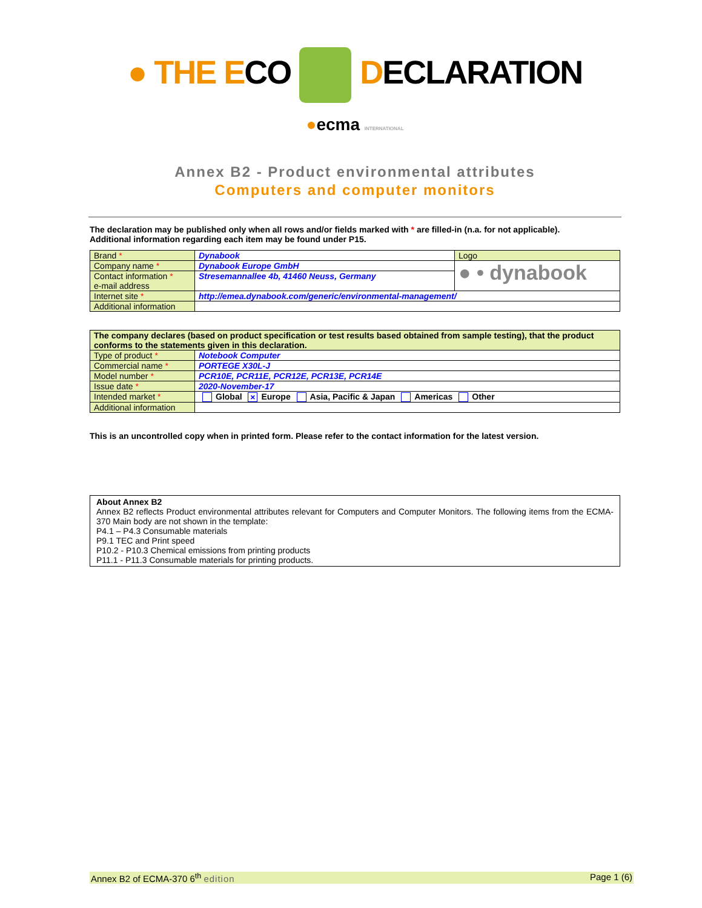● THE ECO DECLARATION
●ecma INTERNATIONAL
Annex B2 - Product environmental attributes
Computers and computer monitors
The declaration may be published only when all rows and/or fields marked with * are filled-in (n.a. for not applicable).
Additional information regarding each item may be found under P15.
| Brand * | Dynabook | Logo |
| Company name * | Dynabook Europe GmbH | ● • dynabook |
| Contact information * e-mail address | Stresemannallee 4b, 41460 Neuss, Germany | |
| Internet site * | http://emea.dynabook.com/generic/environmental-management/ | |
| Additional information | | |
| The company declares (based on product specification or test results based obtained from sample testing), that the product conforms to the statements given in this declaration. | |
| Type of product * | Notebook Computer |
| Commercial name * | PORTEGE X30L-J |
| Model number * | PCR10E, PCR11E, PCR12E, PCR13E, PCR14E |
| Issue date * | 2020-November-17 |
| Intended market * | Global × Europe Asia, Pacific & Japan Americas Other |
| Additional information | |
This is an uncontrolled copy when in printed form. Please refer to the contact information for the latest version.
About Annex B2
Annex B2 reflects Product environmental attributes relevant for Computers and Computer Monitors. The following items from the ECMA-370 Main body are not shown in the template:
P4.1 – P4.3 Consumable materials
P9.1 TEC and Print speed
P10.2 - P10.3 Chemical emissions from printing products
P11.1 - P11.3 Consumable materials for printing products.
Annex B2 of ECMA-370 6<sup>th</sup> edition Page 1 (6)